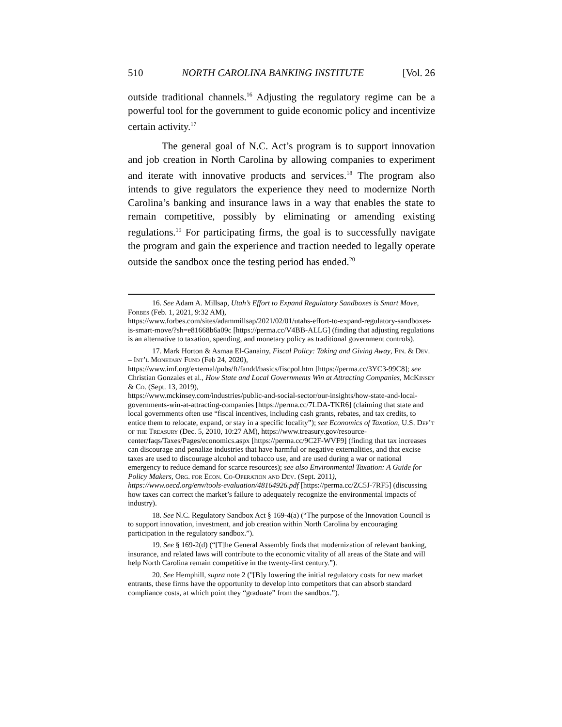510 NORTH CAROLINA BANKING INSTITUTE [Vol. 26
outside traditional channels.<sup>16</sup> Adjusting the regulatory regime can be a powerful tool for the government to guide economic policy and incentivize certain activity.<sup>17</sup>
The general goal of N.C. Act’s program is to support innovation and job creation in North Carolina by allowing companies to experiment and iterate with innovative products and services.<sup>18</sup> The program also intends to give regulators the experience they need to modernize North Carolina’s banking and insurance laws in a way that enables the state to remain competitive, possibly by eliminating or amending existing regulations.<sup>19</sup> For participating firms, the goal is to successfully navigate the program and gain the experience and traction needed to legally operate outside the sandbox once the testing period has ended.<sup>20</sup>
16. See Adam A. Millsap, Utah’s Effort to Expand Regulatory Sandboxes is Smart Move, Forbes (Feb. 1, 2021, 9:32 AM),
https://www.forbes.com/sites/adammillsap/2021/02/01/utahs-effort-to-expand-regulatory-sandboxes-is-smart-move/?sh=e81668b6a09c [https://perma.cc/V4BB-ALLG] (finding that adjusting regulations is an alternative to taxation, spending, and monetary policy as traditional government controls).
17. Mark Horton & Asmaa El-Ganainy, Fiscal Policy: Taking and Giving Away, Fin. & Dev. – Int’l Monetary Fund (Feb 24, 2020),
https://www.imf.org/external/pubs/ft/fandd/basics/fiscpol.htm [https://perma.cc/3YC3-99C8]; see Christian Gonzales et al., How State and Local Governments Win at Attracting Companies, McKinsey & Co. (Sept. 13, 2019),
https://www.mckinsey.com/industries/public-and-social-sector/our-insights/how-state-and-local-governments-win-at-attracting-companies [https://perma.cc/7LDA-TKR6] (claiming that state and local governments often use “fiscal incentives, including cash grants, rebates, and tax credits, to entice them to relocate, expand, or stay in a specific locality”); see Economics of Taxation, U.S. Dep’t of the Treasury (Dec. 5, 2010, 10:27 AM), https://www.treasury.gov/resource-center/faqs/Taxes/Pages/economics.aspx [https://perma.cc/9C2F-WVF9] (finding that tax increases can discourage and penalize industries that have harmful or negative externalities, and that excise taxes are used to discourage alcohol and tobacco use, and are used during a war or national emergency to reduce demand for scarce resources); see also Environmental Taxation: A Guide for Policy Makers, Org. for Econ. Co-Operation and Dev. (Sept. 2011),
https://www.oecd.org/env/tools-evaluation/48164926.pdf [https://perma.cc/ZC5J-7RF5] (discussing how taxes can correct the market’s failure to adequately recognize the environmental impacts of industry).
18. See N.C. Regulatory Sandbox Act § 169-4(a) (“The purpose of the Innovation Council is to support innovation, investment, and job creation within North Carolina by encouraging participation in the regulatory sandbox.”).
19. See § 169-2(d) (“[T]he General Assembly finds that modernization of relevant banking, insurance, and related laws will contribute to the economic vitality of all areas of the State and will help North Carolina remain competitive in the twenty-first century.”).
20. See Hemphill, supra note 2 ("[B]y lowering the initial regulatory costs for new market entrants, these firms have the opportunity to develop into competitors that can absorb standard compliance costs, at which point they “graduate” from the sandbox.”).